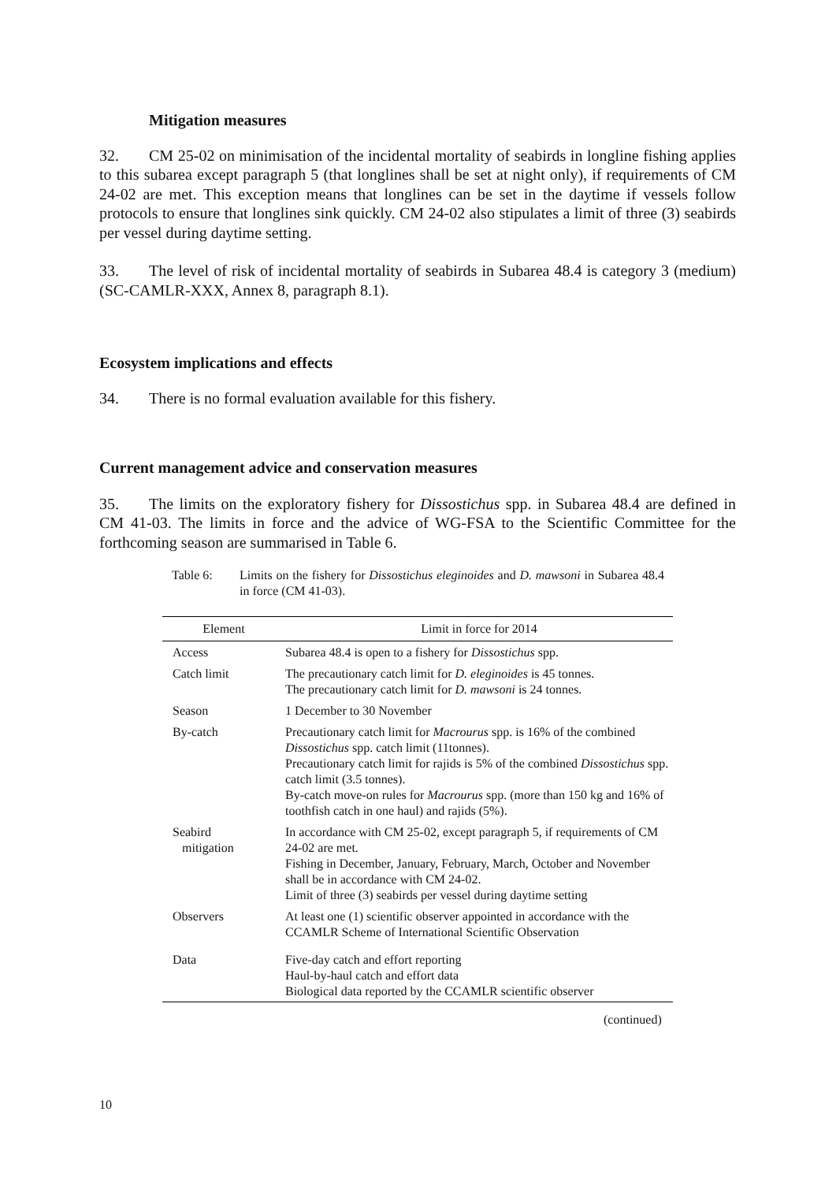Mitigation measures
32. CM 25-02 on minimisation of the incidental mortality of seabirds in longline fishing applies to this subarea except paragraph 5 (that longlines shall be set at night only), if requirements of CM 24-02 are met. This exception means that longlines can be set in the daytime if vessels follow protocols to ensure that longlines sink quickly. CM 24-02 also stipulates a limit of three (3) seabirds per vessel during daytime setting.
33. The level of risk of incidental mortality of seabirds in Subarea 48.4 is category 3 (medium) (SC-CAMLR-XXX, Annex 8, paragraph 8.1).
Ecosystem implications and effects
34. There is no formal evaluation available for this fishery.
Current management advice and conservation measures
35. The limits on the exploratory fishery for Dissostichus spp. in Subarea 48.4 are defined in CM 41-03. The limits in force and the advice of WG-FSA to the Scientific Committee for the forthcoming season are summarised in Table 6.
Table 6: Limits on the fishery for Dissostichus eleginoides and D. mawsoni in Subarea 48.4 in force (CM 41-03).
| Element | Limit in force for 2014 |
| --- | --- |
| Access | Subarea 48.4 is open to a fishery for Dissostichus spp. |
| Catch limit | The precautionary catch limit for D. eleginoides is 45 tonnes. The precautionary catch limit for D. mawsoni is 24 tonnes. |
| Season | 1 December to 30 November |
| By-catch | Precautionary catch limit for Macrourus spp. is 16% of the combined Dissostichus spp. catch limit (11tonnes). Precautionary catch limit for rajids is 5% of the combined Dissostichus spp. catch limit (3.5 tonnes). By-catch move-on rules for Macrourus spp. (more than 150 kg and 16% of toothfish catch in one haul) and rajids (5%). |
| Seabird mitigation | In accordance with CM 25-02, except paragraph 5, if requirements of CM 24-02 are met. Fishing in December, January, February, March, October and November shall be in accordance with CM 24-02. Limit of three (3) seabirds per vessel during daytime setting |
| Observers | At least one (1) scientific observer appointed in accordance with the CCAMLR Scheme of International Scientific Observation |
| Data | Five-day catch and effort reporting Haul-by-haul catch and effort data Biological data reported by the CCAMLR scientific observer |
(continued)
10